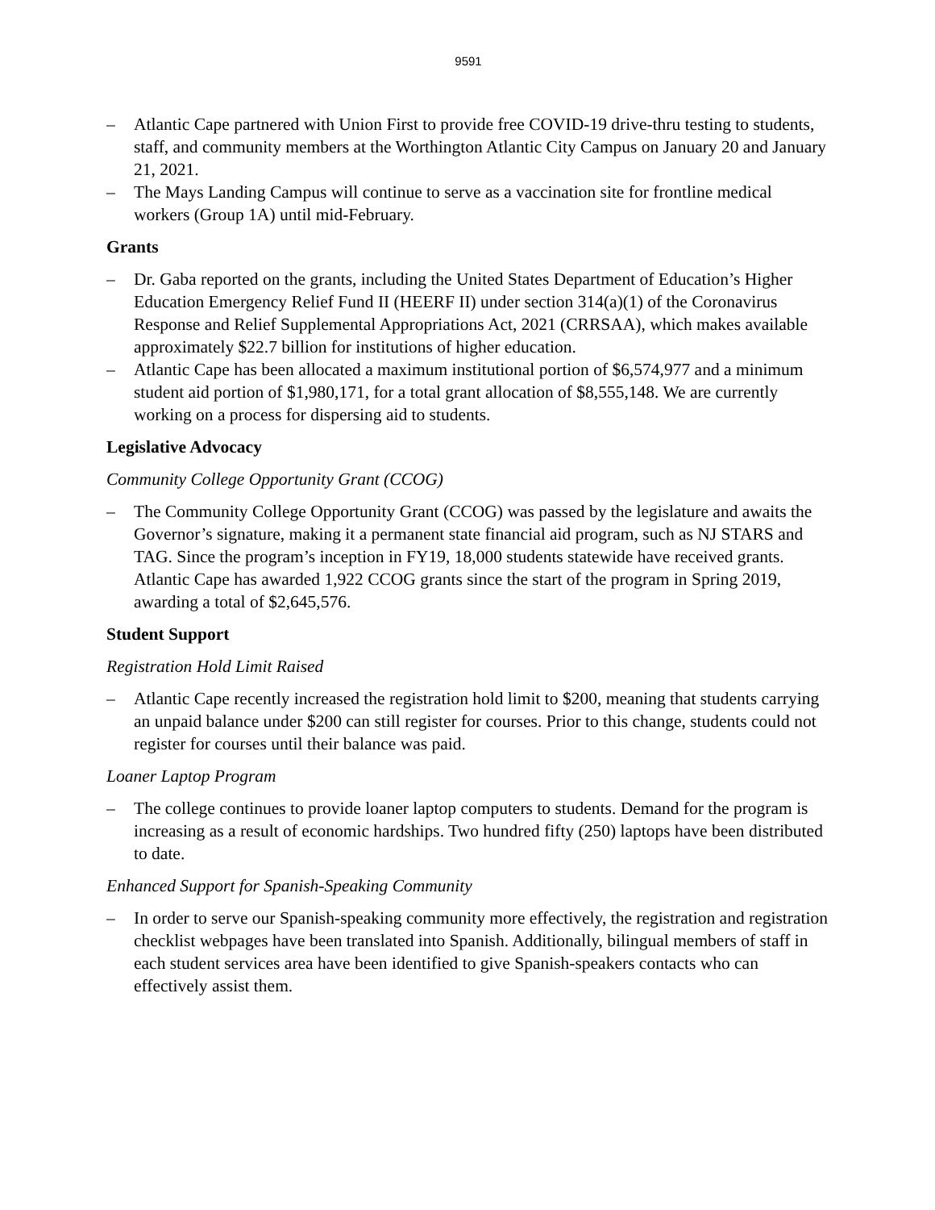9591
– Atlantic Cape partnered with Union First to provide free COVID-19 drive-thru testing to students, staff, and community members at the Worthington Atlantic City Campus on January 20 and January 21, 2021.
– The Mays Landing Campus will continue to serve as a vaccination site for frontline medical workers (Group 1A) until mid-February.
Grants
– Dr. Gaba reported on the grants, including the United States Department of Education’s Higher Education Emergency Relief Fund II (HEERF II) under section 314(a)(1) of the Coronavirus Response and Relief Supplemental Appropriations Act, 2021 (CRRSAA), which makes available approximately $22.7 billion for institutions of higher education.
– Atlantic Cape has been allocated a maximum institutional portion of $6,574,977 and a minimum student aid portion of $1,980,171, for a total grant allocation of $8,555,148. We are currently working on a process for dispersing aid to students.
Legislative Advocacy
Community College Opportunity Grant (CCOG)
– The Community College Opportunity Grant (CCOG) was passed by the legislature and awaits the Governor’s signature, making it a permanent state financial aid program, such as NJ STARS and TAG. Since the program’s inception in FY19, 18,000 students statewide have received grants. Atlantic Cape has awarded 1,922 CCOG grants since the start of the program in Spring 2019, awarding a total of $2,645,576.
Student Support
Registration Hold Limit Raised
– Atlantic Cape recently increased the registration hold limit to $200, meaning that students carrying an unpaid balance under $200 can still register for courses. Prior to this change, students could not register for courses until their balance was paid.
Loaner Laptop Program
– The college continues to provide loaner laptop computers to students. Demand for the program is increasing as a result of economic hardships. Two hundred fifty (250) laptops have been distributed to date.
Enhanced Support for Spanish-Speaking Community
– In order to serve our Spanish-speaking community more effectively, the registration and registration checklist webpages have been translated into Spanish. Additionally, bilingual members of staff in each student services area have been identified to give Spanish-speakers contacts who can effectively assist them.